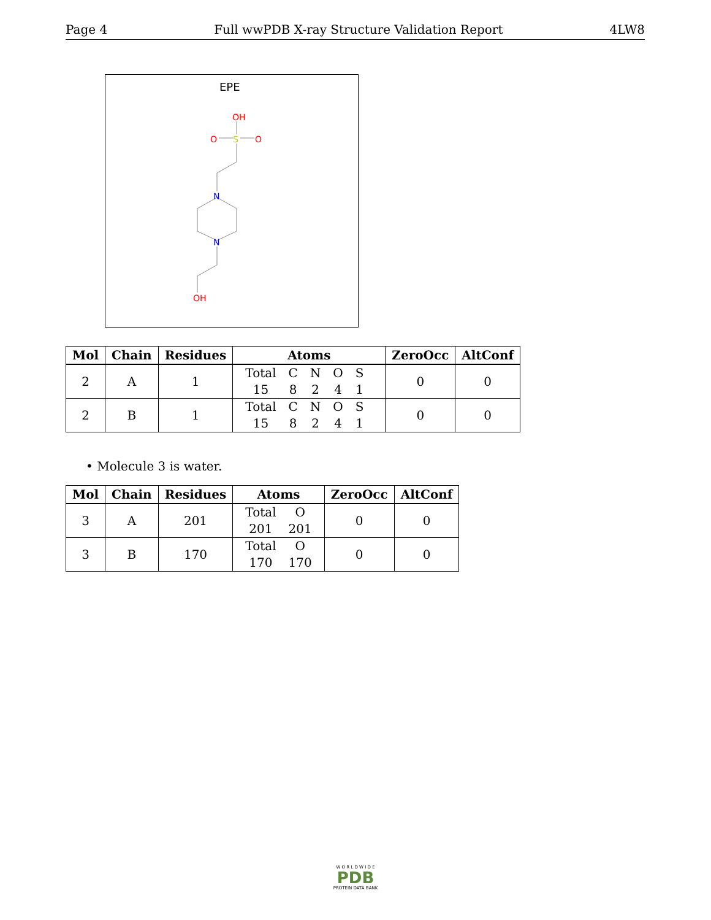Page 4 Full wwPDB X-ray Structure Validation Report 4LW8
EPE
OH
O
S
O
N
N
OH
| Mol | Chain | Residues | Atoms | ZeroOcc | AltConf |
| --- | --- | --- | --- | --- | --- |
| 2 | A | 1 | / Total / C / N / O / S / / 15 / 8 / 2 / 4 / 1 / | 0 | 0 |
| 2 | B | 1 | / Total / C / N / O / S / / 15 / 8 / 2 / 4 / 1 / | 0 | 0 |
• Molecule 3 is water.
| Mol | Chain | Residues | Atoms | ZeroOcc | AltConf |
| --- | --- | --- | --- | --- | --- |
| 3 | A | 201 | / Total / O / / 201 / 201 / | 0 | 0 |
| 3 | B | 170 | / Total / O / / 170 / 170 / | 0 | 0 |
W O R L D W I D E
PDB
PROTEIN DATA BANK